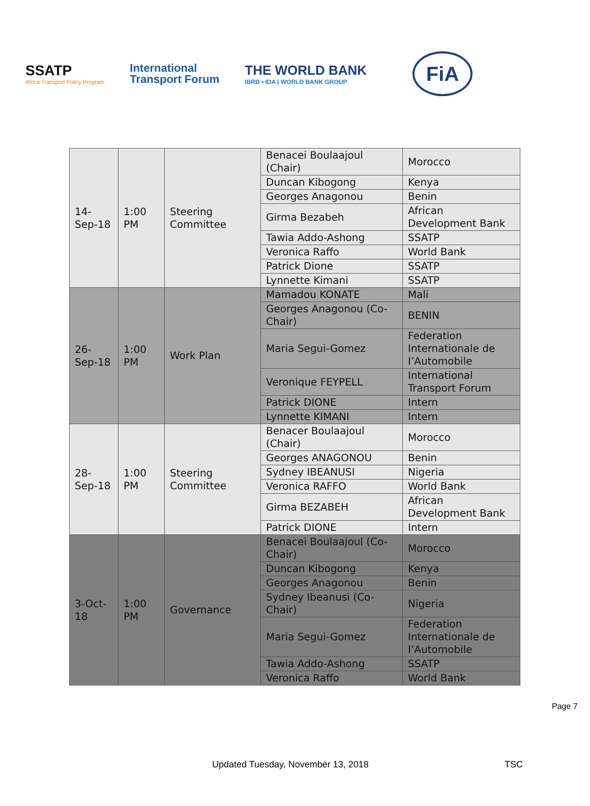SSATP
Africa Transport Policy Program
International
Transport Forum
THE WORLD BANK
IBRD • IDA | WORLD BANK GROUP
FiA
| 14- Sep-18 | 1:00 PM | Steering Committee | Benacei Boulaajoul (Chair) | Morocco |
| | | | Duncan Kibogong | Kenya |
| | | | Georges Anagonou | Benin |
| | | | Girma Bezabeh | African Development Bank |
| | | | Tawia Addo-Ashong | SSATP |
| | | | Veronica Raffo | World Bank |
| | | | Patrick Dione | SSATP |
| | | | Lynnette Kimani | SSATP |
| 26- Sep-18 | 1:00 PM | Work Plan | Mamadou KONATE | Mali |
| | | | Georges Anagonou (Co-Chair) | BENIN |
| | | | Maria Segui-Gomez | Federation Internationale de I’Automobile |
| | | | Veronique FEYPELL | International Transport Forum |
| | | | Patrick DIONE | Intern |
| | | | Lynnette KIMANI | Intern |
| 28- Sep-18 | 1:00 PM | Steering Committee | Benacer Boulaajoul (Chair) | Morocco |
| | | | Georges ANAGONOU | Benin |
| | | | Sydney IBEANUSI | Nigeria |
| | | | Veronica RAFFO | World Bank |
| | | | Girma BEZABEH | African Development Bank |
| | | | Patrick DIONE | Intern |
| 3-Oct- 18 | 1:00 PM | Governance | Benacei Boulaajoul (Co-Chair) | Morocco |
| | | | Duncan Kibogong | Kenya |
| | | | Georges Anagonou | Benin |
| | | | Sydney Ibeanusi (Co-Chair) | Nigeria |
| | | | Maria Segui-Gomez | Federation Internationale de I’Automobile |
| | | | Tawia Addo-Ashong | SSATP |
| | | | Veronica Raffo | World Bank |
Page 7
Updated Tuesday, November 13, 2018
TSC